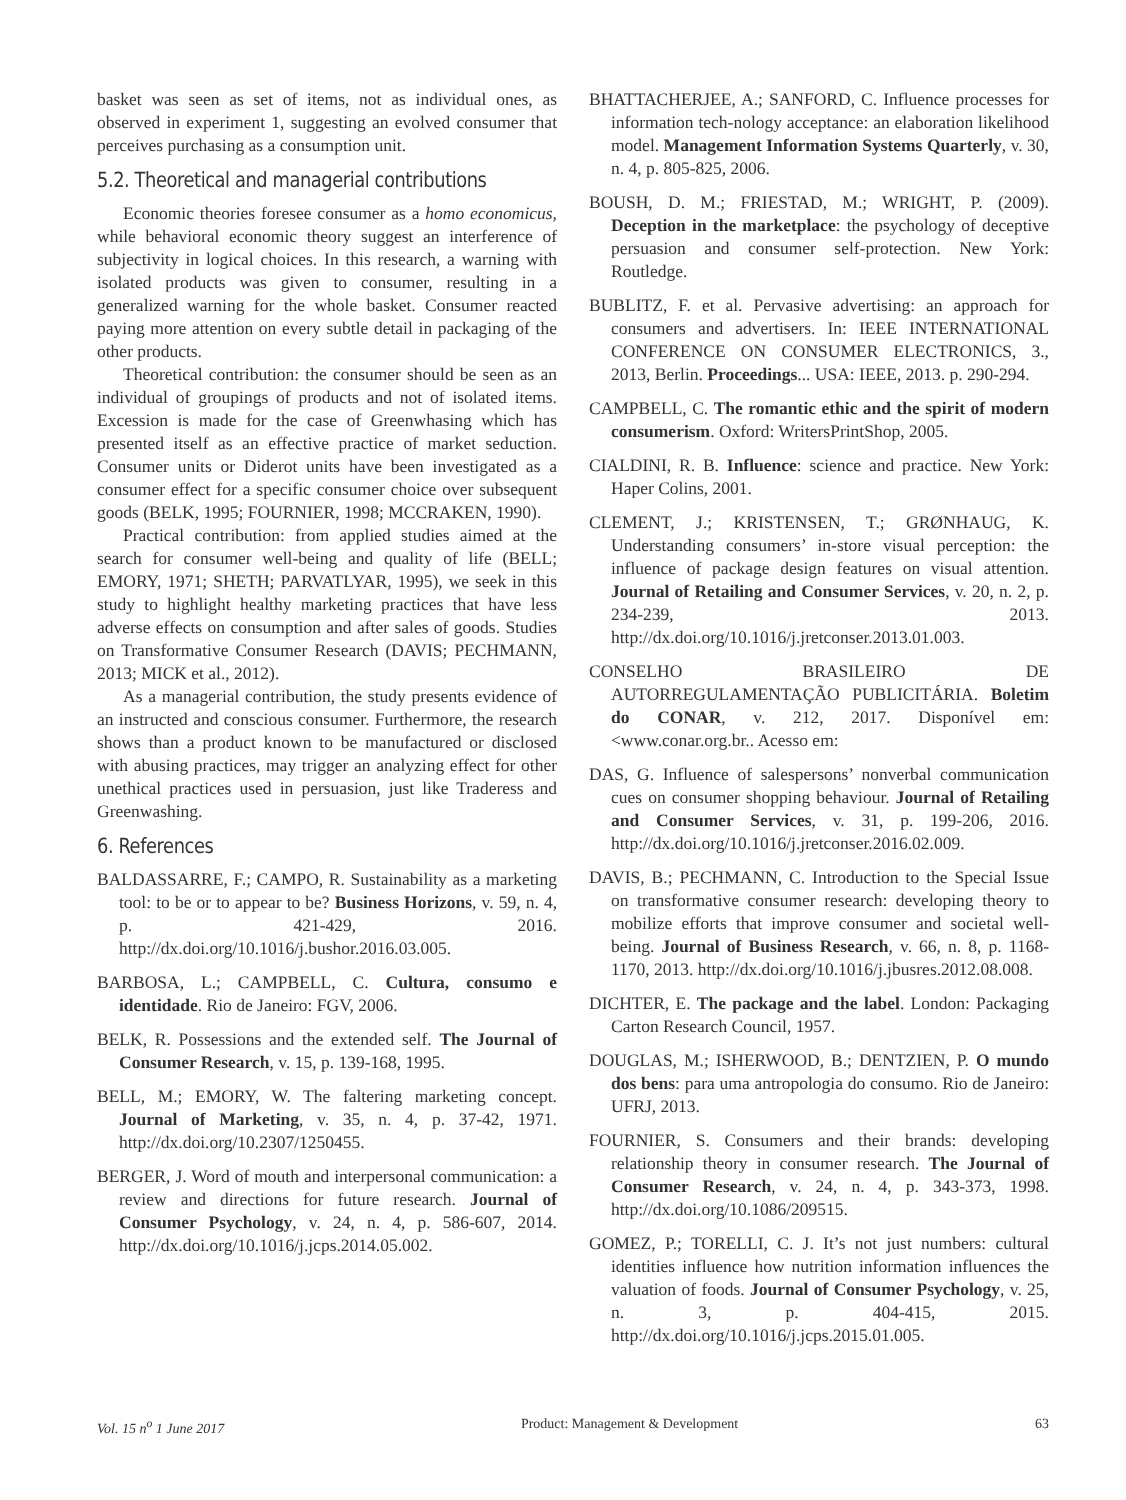basket was seen as set of items, not as individual ones, as observed in experiment 1, suggesting an evolved consumer that perceives purchasing as a consumption unit.
5.2. Theoretical and managerial contributions
Economic theories foresee consumer as a homo economicus, while behavioral economic theory suggest an interference of subjectivity in logical choices. In this research, a warning with isolated products was given to consumer, resulting in a generalized warning for the whole basket. Consumer reacted paying more attention on every subtle detail in packaging of the other products.
Theoretical contribution: the consumer should be seen as an individual of groupings of products and not of isolated items. Excession is made for the case of Greenwhasing which has presented itself as an effective practice of market seduction. Consumer units or Diderot units have been investigated as a consumer effect for a specific consumer choice over subsequent goods (BELK, 1995; FOURNIER, 1998; MCCRAKEN, 1990).
Practical contribution: from applied studies aimed at the search for consumer well-being and quality of life (BELL; EMORY, 1971; SHETH; PARVATLYAR, 1995), we seek in this study to highlight healthy marketing practices that have less adverse effects on consumption and after sales of goods. Studies on Transformative Consumer Research (DAVIS; PECHMANN, 2013; MICK et al., 2012).
As a managerial contribution, the study presents evidence of an instructed and conscious consumer. Furthermore, the research shows than a product known to be manufactured or disclosed with abusing practices, may trigger an analyzing effect for other unethical practices used in persuasion, just like Traderess and Greenwashing.
6. References
BALDASSARRE, F.; CAMPO, R. Sustainability as a marketing tool: to be or to appear to be? Business Horizons, v. 59, n. 4, p. 421-429, 2016. http://dx.doi.org/10.1016/j.bushor.2016.03.005.
BARBOSA, L.; CAMPBELL, C. Cultura, consumo e identidade. Rio de Janeiro: FGV, 2006.
BELK, R. Possessions and the extended self. The Journal of Consumer Research, v. 15, p. 139-168, 1995.
BELL, M.; EMORY, W. The faltering marketing concept. Journal of Marketing, v. 35, n. 4, p. 37-42, 1971. http://dx.doi.org/10.2307/1250455.
BERGER, J. Word of mouth and interpersonal communication: a review and directions for future research. Journal of Consumer Psychology, v. 24, n. 4, p. 586-607, 2014. http://dx.doi.org/10.1016/j.jcps.2014.05.002.
BHATTACHERJEE, A.; SANFORD, C. Influence processes for information tech-nology acceptance: an elaboration likelihood model. Management Information Systems Quarterly, v. 30, n. 4, p. 805-825, 2006.
BOUSH, D. M.; FRIESTAD, M.; WRIGHT, P. (2009). Deception in the marketplace: the psychology of deceptive persuasion and consumer self-protection. New York: Routledge.
BUBLITZ, F. et al. Pervasive advertising: an approach for consumers and advertisers. In: IEEE INTERNATIONAL CONFERENCE ON CONSUMER ELECTRONICS, 3., 2013, Berlin. Proceedings... USA: IEEE, 2013. p. 290-294.
CAMPBELL, C. The romantic ethic and the spirit of modern consumerism. Oxford: WritersPrintShop, 2005.
CIALDINI, R. B. Influence: science and practice. New York: Haper Colins, 2001.
CLEMENT, J.; KRISTENSEN, T.; GRØNHAUG, K. Understanding consumers’ in-store visual perception: the influence of package design features on visual attention. Journal of Retailing and Consumer Services, v. 20, n. 2, p. 234-239, 2013. http://dx.doi.org/10.1016/j.jretconser.2013.01.003.
CONSELHO BRASILEIRO DE AUTORREGULAMENTAÇÃO PUBLICITÁRIA. Boletim do CONAR, v. 212, 2017. Disponível em: <www.conar.org.br.. Acesso em:
DAS, G. Influence of salespersons’ nonverbal communication cues on consumer shopping behaviour. Journal of Retailing and Consumer Services, v. 31, p. 199-206, 2016. http://dx.doi.org/10.1016/j.jretconser.2016.02.009.
DAVIS, B.; PECHMANN, C. Introduction to the Special Issue on transformative consumer research: developing theory to mobilize efforts that improve consumer and societal well-being. Journal of Business Research, v. 66, n. 8, p. 1168-1170, 2013. http://dx.doi.org/10.1016/j.jbusres.2012.08.008.
DICHTER, E. The package and the label. London: Packaging Carton Research Council, 1957.
DOUGLAS, M.; ISHERWOOD, B.; DENTZIEN, P. O mundo dos bens: para uma antropologia do consumo. Rio de Janeiro: UFRJ, 2013.
FOURNIER, S. Consumers and their brands: developing relationship theory in consumer research. The Journal of Consumer Research, v. 24, n. 4, p. 343-373, 1998. http://dx.doi.org/10.1086/209515.
GOMEZ, P.; TORELLI, C. J. It’s not just numbers: cultural identities influence how nutrition information influences the valuation of foods. Journal of Consumer Psychology, v. 25, n. 3, p. 404-415, 2015. http://dx.doi.org/10.1016/j.jcps.2015.01.005.
Vol. 15 n<sup>o</sup> 1 June 2017 Product: Management & Development 63